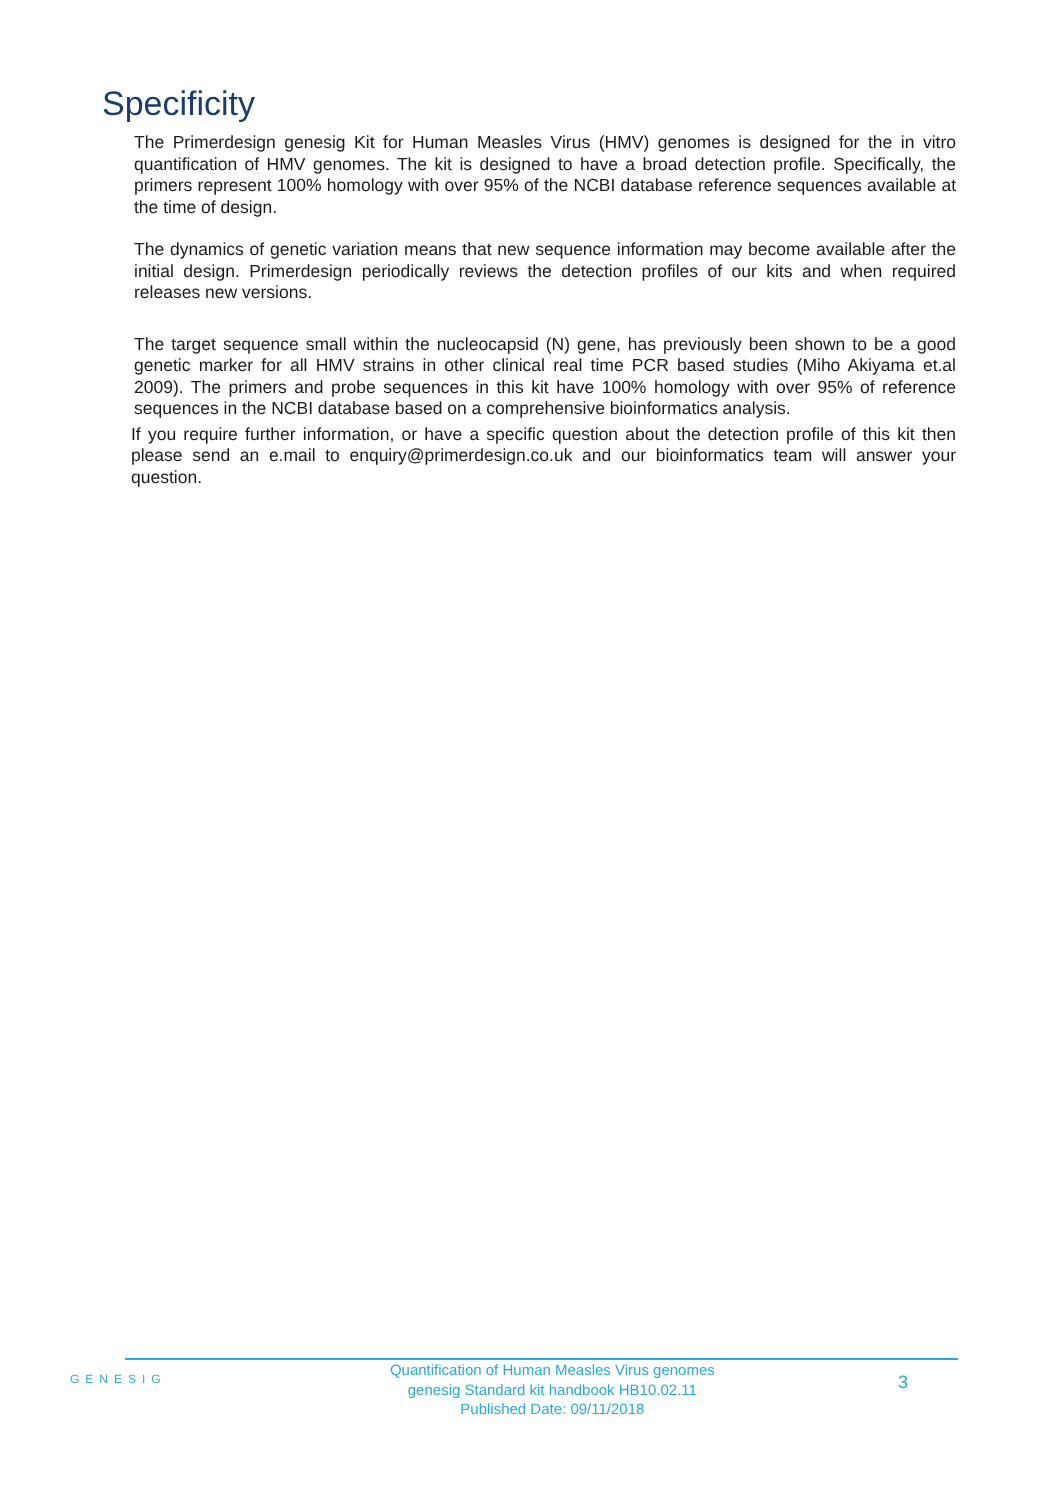Specificity
The Primerdesign genesig Kit for Human Measles Virus (HMV) genomes is designed for the in vitro quantification of HMV genomes. The kit is designed to have a broad detection profile. Specifically, the primers represent 100% homology with over 95% of the NCBI database reference sequences available at the time of design.
The dynamics of genetic variation means that new sequence information may become available after the initial design. Primerdesign periodically reviews the detection profiles of our kits and when required releases new versions.
The target sequence small within the nucleocapsid (N) gene, has previously been shown to be a good genetic marker for all HMV strains in other clinical real time PCR based studies (Miho Akiyama et.al 2009). The primers and probe sequences in this kit have 100% homology with over 95% of reference sequences in the NCBI database based on a comprehensive bioinformatics analysis.
If you require further information, or have a specific question about the detection profile of this kit then please send an e.mail to enquiry@primerdesign.co.uk and our bioinformatics team will answer your question.
GENESIG
Quantification of Human Measles Virus genomes
genesig Standard kit handbook HB10.02.11
Published Date: 09/11/2018
3